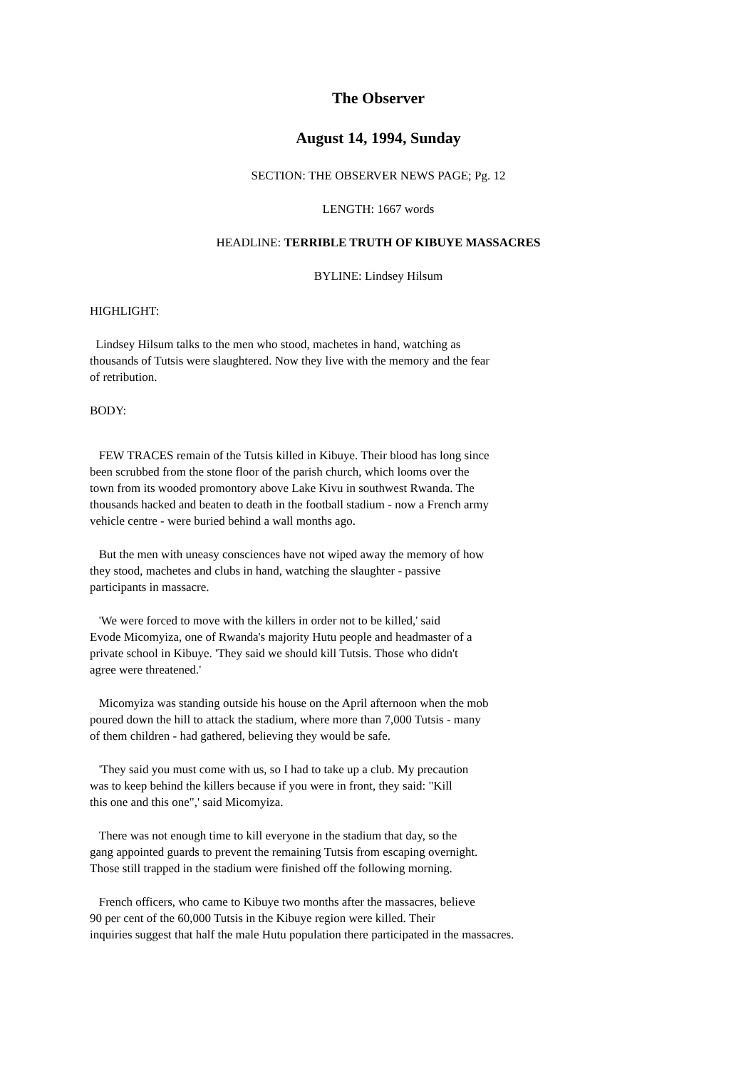The Observer
August 14, 1994, Sunday
SECTION: THE OBSERVER NEWS PAGE; Pg. 12
LENGTH: 1667 words
HEADLINE: TERRIBLE TRUTH OF KIBUYE MASSACRES
BYLINE: Lindsey Hilsum
HIGHLIGHT:
Lindsey Hilsum talks to the men who stood, machetes in hand, watching as
thousands of Tutsis were slaughtered. Now they live with the memory and the fear
of retribution.
BODY:
FEW TRACES remain of the Tutsis killed in Kibuye. Their blood has long since
been scrubbed from the stone floor of the parish church, which looms over the
town from its wooded promontory above Lake Kivu in southwest Rwanda. The
thousands hacked and beaten to death in the football stadium - now a French army
vehicle centre - were buried behind a wall months ago.
But the men with uneasy consciences have not wiped away the memory of how
they stood, machetes and clubs in hand, watching the slaughter - passive
participants in massacre.
'We were forced to move with the killers in order not to be killed,' said
Evode Micomyiza, one of Rwanda's majority Hutu people and headmaster of a
private school in Kibuye. 'They said we should kill Tutsis. Those who didn't
agree were threatened.'
Micomyiza was standing outside his house on the April afternoon when the mob
poured down the hill to attack the stadium, where more than 7,000 Tutsis - many
of them children - had gathered, believing they would be safe.
'They said you must come with us, so I had to take up a club. My precaution
was to keep behind the killers because if you were in front, they said: "Kill
this one and this one",' said Micomyiza.
There was not enough time to kill everyone in the stadium that day, so the
gang appointed guards to prevent the remaining Tutsis from escaping overnight.
Those still trapped in the stadium were finished off the following morning.
French officers, who came to Kibuye two months after the massacres, believe
90 per cent of the 60,000 Tutsis in the Kibuye region were killed. Their
inquiries suggest that half the male Hutu population there participated in the massacres.